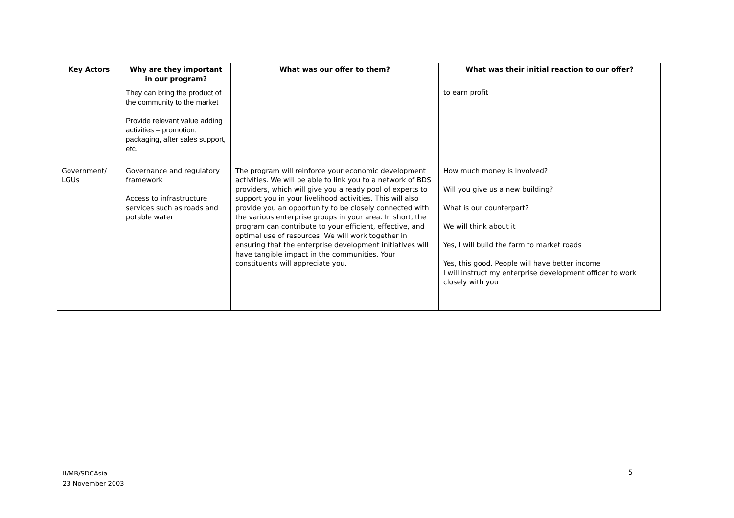| Key Actors | Why are they important in our program? | What was our offer to them? | What was their initial reaction to our offer? |
| --- | --- | --- | --- |
| | They can bring the product of the community to the market Provide relevant value adding activities – promotion, packaging, after sales support, etc. | | to earn profit |
| Government/ LGUs | Governance and regulatory framework Access to infrastructure services such as roads and potable water | The program will reinforce your economic development activities. We will be able to link you to a network of BDS providers, which will give you a ready pool of experts to support you in your livelihood activities. This will also provide you an opportunity to be closely connected with the various enterprise groups in your area. In short, the program can contribute to your efficient, effective, and optimal use of resources. We will work together in ensuring that the enterprise development initiatives will have tangible impact in the communities. Your constituents will appreciate you. | How much money is involved? Will you give us a new building? What is our counterpart? We will think about it Yes, I will build the farm to market roads Yes, this good. People will have better income I will instruct my enterprise development officer to work closely with you |
II/MB/SDCAsia
23 November 2003
5